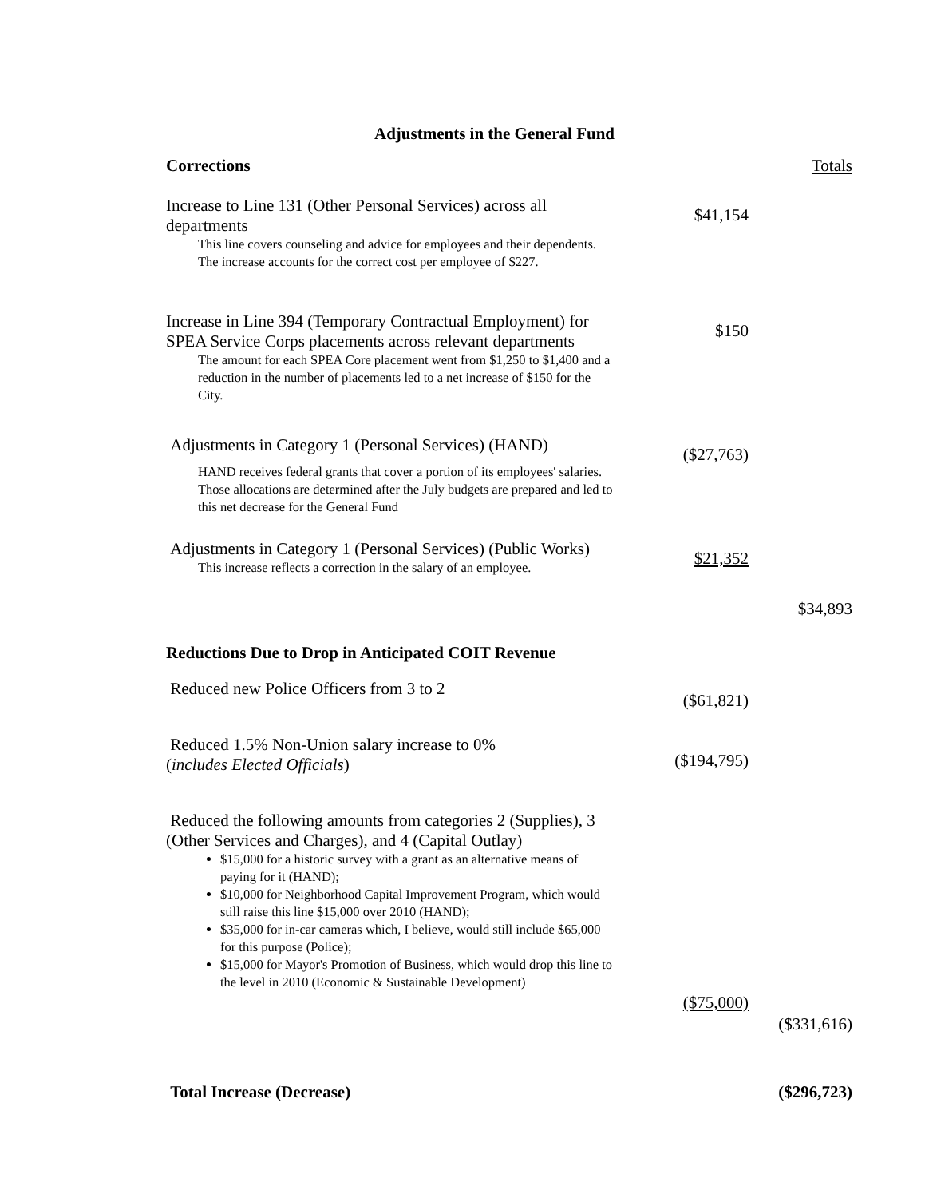Adjustments in the General Fund
| Corrections | | Totals |
| Increase to Line 131 (Other Personal Services) across all departments This line covers counseling and advice for employees and their dependents. The increase accounts for the correct cost per employee of $227. | $41,154 | |
| Increase in Line 394 (Temporary Contractual Employment) for SPEA Service Corps placements across relevant departments The amount for each SPEA Core placement went from $1,250 to $1,400 and a reduction in the number of placements led to a net increase of $150 for the City. | $150 | |
| Adjustments in Category 1 (Personal Services) (HAND) HAND receives federal grants that cover a portion of its employees' salaries. Those allocations are determined after the July budgets are prepared and led to this net decrease for the General Fund | ($27,763) | |
| Adjustments in Category 1 (Personal Services) (Public Works) This increase reflects a correction in the salary of an employee. | $21,352 | $34,893 |
| Reductions Due to Drop in Anticipated COIT Revenue | | |
| Reduced new Police Officers from 3 to 2 | ($61,821) | |
| Reduced 1.5% Non-Union salary increase to 0% ( includes Elected Officials ) | ($194,795) | |
| Reduced the following amounts from categories 2 (Supplies), 3 (Other Services and Charges), and 4 (Capital Outlay) $15,000 for a historic survey with a grant as an alternative means of paying for it (HAND); $10,000 for Neighborhood Capital Improvement Program, which would still raise this line $15,000 over 2010 (HAND); $35,000 for in-car cameras which, I believe, would still include $65,000 for this purpose (Police); $15,000 for Mayor's Promotion of Business, which would drop this line to the level in 2010 (Economic & Sustainable Development) | ($75,000) | ($331,616) |
| Total Increase (Decrease) | | ($296,723) |